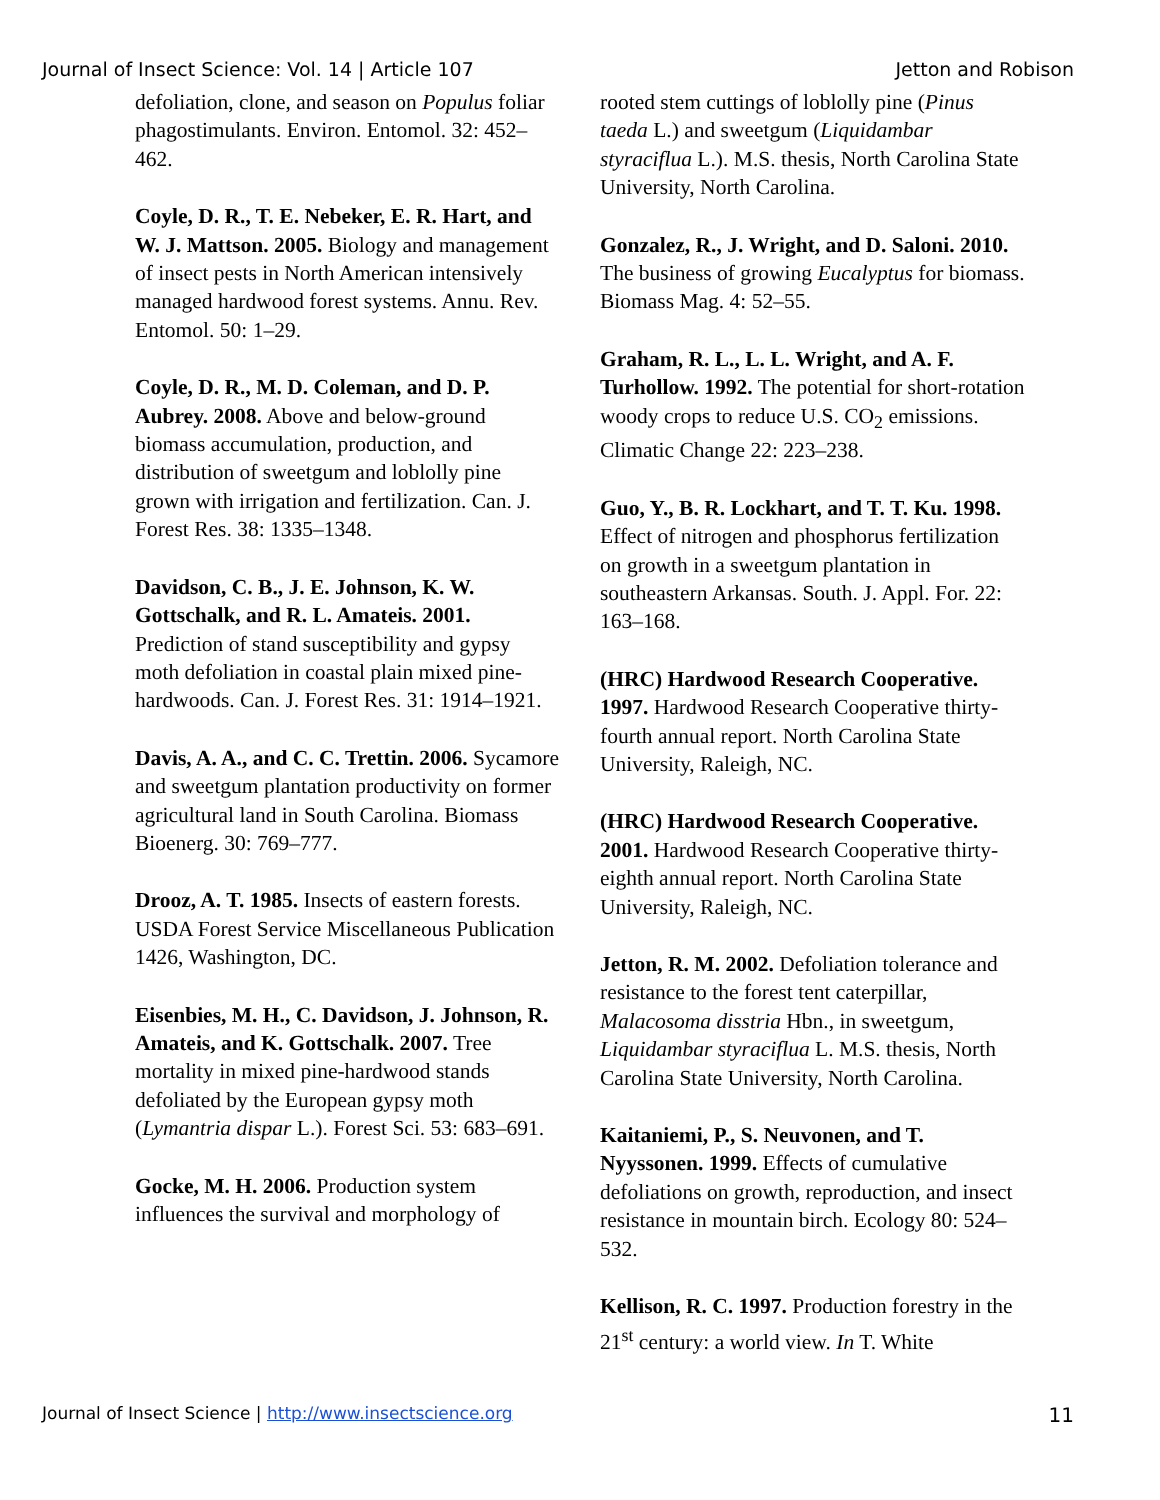Journal of Insect Science: Vol. 14 | Article 107 Jetton and Robison
defoliation, clone, and season on Populus foliar phagostimulants. Environ. Entomol. 32: 452–462.
Coyle, D. R., T. E. Nebeker, E. R. Hart, and W. J. Mattson. 2005. Biology and management of insect pests in North American intensively managed hardwood forest systems. Annu. Rev. Entomol. 50: 1–29.
Coyle, D. R., M. D. Coleman, and D. P. Aubrey. 2008. Above and below-ground biomass accumulation, production, and distribution of sweetgum and loblolly pine grown with irrigation and fertilization. Can. J. Forest Res. 38: 1335–1348.
Davidson, C. B., J. E. Johnson, K. W. Gottschalk, and R. L. Amateis. 2001. Prediction of stand susceptibility and gypsy moth defoliation in coastal plain mixed pine-hardwoods. Can. J. Forest Res. 31: 1914–1921.
Davis, A. A., and C. C. Trettin. 2006. Sycamore and sweetgum plantation productivity on former agricultural land in South Carolina. Biomass Bioenerg. 30: 769–777.
Drooz, A. T. 1985. Insects of eastern forests. USDA Forest Service Miscellaneous Publication 1426, Washington, DC.
Eisenbies, M. H., C. Davidson, J. Johnson, R. Amateis, and K. Gottschalk. 2007. Tree mortality in mixed pine-hardwood stands defoliated by the European gypsy moth (Lymantria dispar L.). Forest Sci. 53: 683–691.
Gocke, M. H. 2006. Production system influences the survival and morphology of
rooted stem cuttings of loblolly pine (Pinus taeda L.) and sweetgum (Liquidambar styraciflua L.). M.S. thesis, North Carolina State University, North Carolina.
Gonzalez, R., J. Wright, and D. Saloni. 2010. The business of growing Eucalyptus for biomass. Biomass Mag. 4: 52–55.
Graham, R. L., L. L. Wright, and A. F. Turhollow. 1992. The potential for short-rotation woody crops to reduce U.S. CO<sub>2</sub> emissions. Climatic Change 22: 223–238.
Guo, Y., B. R. Lockhart, and T. T. Ku. 1998. Effect of nitrogen and phosphorus fertilization on growth in a sweetgum plantation in southeastern Arkansas. South. J. Appl. For. 22: 163–168.
(HRC) Hardwood Research Cooperative. 1997. Hardwood Research Cooperative thirty-fourth annual report. North Carolina State University, Raleigh, NC.
(HRC) Hardwood Research Cooperative. 2001. Hardwood Research Cooperative thirty-eighth annual report. North Carolina State University, Raleigh, NC.
Jetton, R. M. 2002. Defoliation tolerance and resistance to the forest tent caterpillar, Malacosoma disstria Hbn., in sweetgum, Liquidambar styraciflua L. M.S. thesis, North Carolina State University, North Carolina.
Kaitaniemi, P., S. Neuvonen, and T. Nyyssonen. 1999. Effects of cumulative defoliations on growth, reproduction, and insect resistance in mountain birch. Ecology 80: 524–532.
Kellison, R. C. 1997. Production forestry in the 21<sup>st</sup> century: a world view. In T. White
Journal of Insect Science | http://www.insectscience.org 11